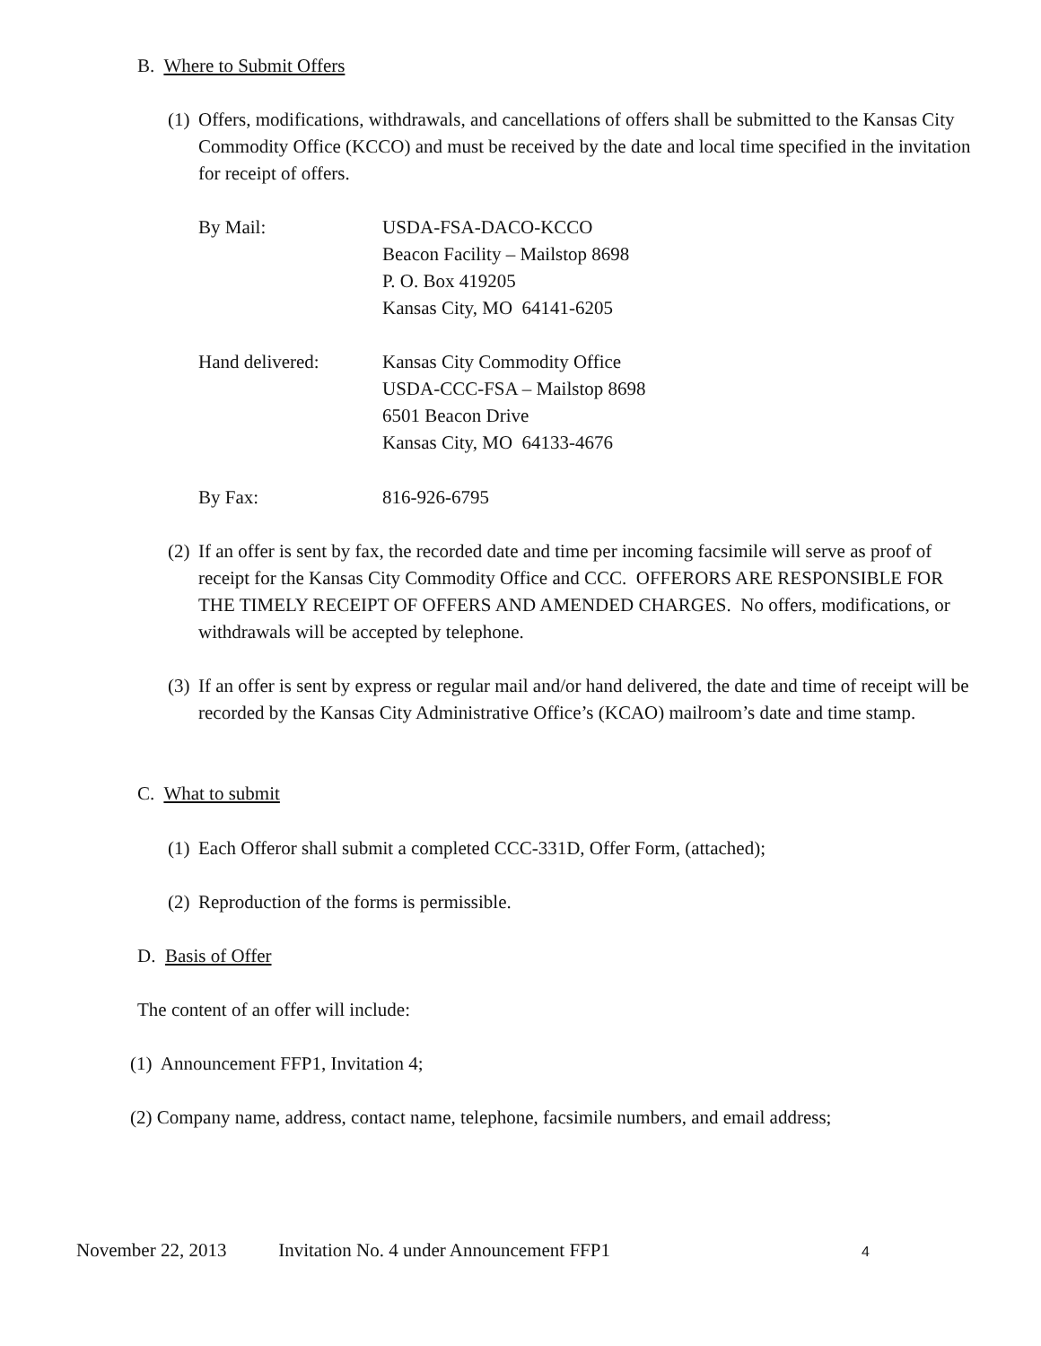B. Where to Submit Offers
(1) Offers, modifications, withdrawals, and cancellations of offers shall be submitted to the Kansas City Commodity Office (KCCO) and must be received by the date and local time specified in the invitation for receipt of offers.
By Mail: USDA-FSA-DACO-KCCO
Beacon Facility – Mailstop 8698
P. O. Box 419205
Kansas City, MO 64141-6205
Hand delivered: Kansas City Commodity Office
USDA-CCC-FSA – Mailstop 8698
6501 Beacon Drive
Kansas City, MO 64133-4676
By Fax: 816-926-6795
(2) If an offer is sent by fax, the recorded date and time per incoming facsimile will serve as proof of receipt for the Kansas City Commodity Office and CCC. OFFERORS ARE RESPONSIBLE FOR THE TIMELY RECEIPT OF OFFERS AND AMENDED CHARGES. No offers, modifications, or withdrawals will be accepted by telephone.
(3) If an offer is sent by express or regular mail and/or hand delivered, the date and time of receipt will be recorded by the Kansas City Administrative Office’s (KCAO) mailroom’s date and time stamp.
C. What to submit
(1) Each Offeror shall submit a completed CCC-331D, Offer Form, (attached);
(2) Reproduction of the forms is permissible.
D. Basis of Offer
The content of an offer will include:
(1) Announcement FFP1, Invitation 4;
(2) Company name, address, contact name, telephone, facsimile numbers, and email address;
November 22, 2013 Invitation No. 4 under Announcement FFP1
4